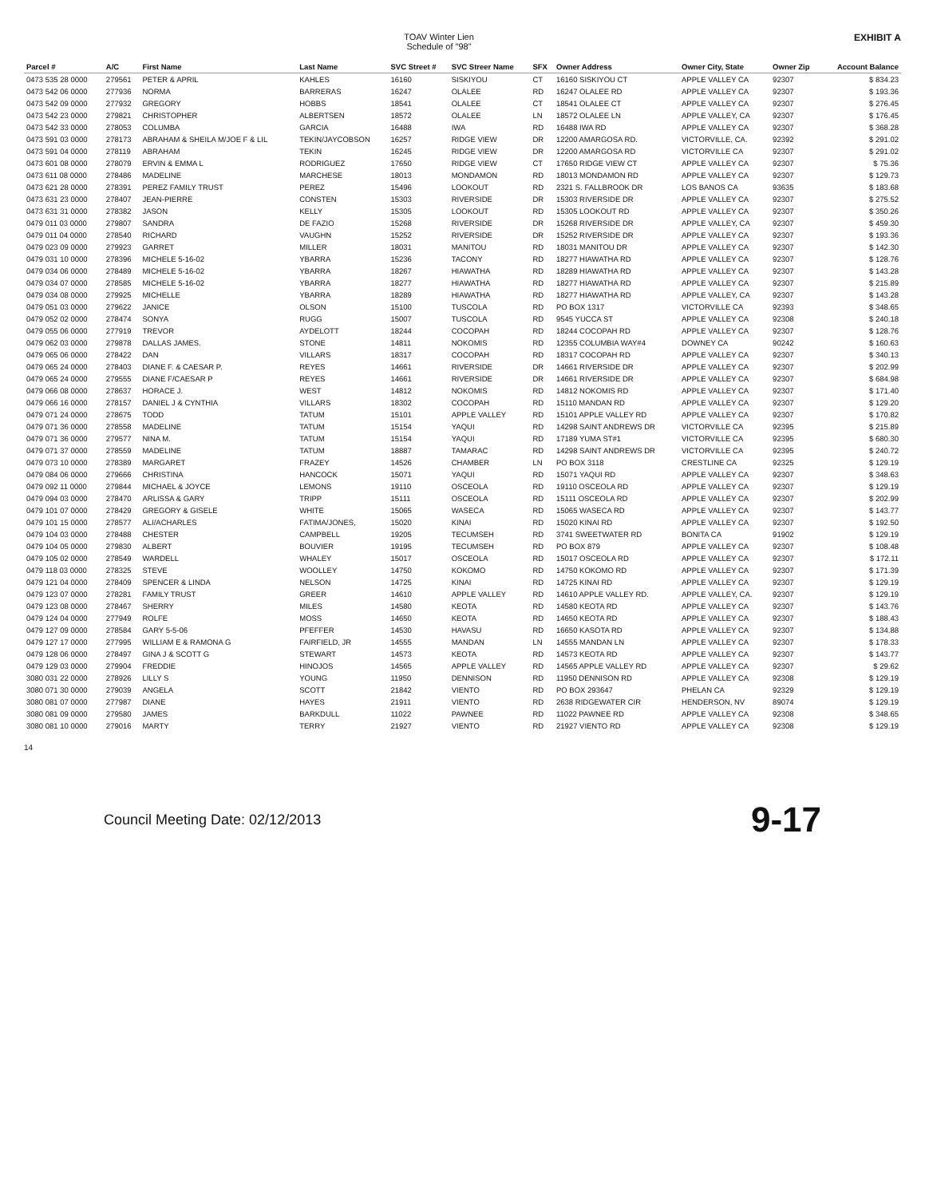TOAV Winter Lien
Schedule of "98"
EXHIBIT A
| Parcel # | A/C | First Name | Last Name | SVC Street # | SVC Streer Name | SFX | Owner Address | Owner City, State | Owner Zip | Account Balance |
| --- | --- | --- | --- | --- | --- | --- | --- | --- | --- | --- |
| 0473 535 28 0000 | 279561 | PETER & APRIL | KAHLES | 16160 | SISKIYOU | CT | 16160 SISKIYOU CT | APPLE VALLEY CA | 92307 | $ 834.23 |
| 0473 542 06 0000 | 277936 | NORMA | BARRERAS | 16247 | OLALEE | RD | 16247 OLALEE RD | APPLE VALLEY CA | 92307 | $ 193.36 |
| 0473 542 09 0000 | 277932 | GREGORY | HOBBS | 18541 | OLALEE | CT | 18541 OLALEE CT | APPLE VALLEY CA | 92307 | $ 276.45 |
| 0473 542 23 0000 | 279821 | CHRISTOPHER | ALBERTSEN | 18572 | OLALEE | LN | 18572 OLALEE LN | APPLE VALLEY, CA | 92307 | $ 176.45 |
| 0473 542 33 0000 | 278053 | COLUMBA | GARCIA | 16488 | IWA | RD | 16488 IWA RD | APPLE VALLEY CA | 92307 | $ 368.28 |
| 0473 591 03 0000 | 278173 | ABRAHAM & SHEILA M/JOE F & LIL | TEKIN/JAYCOBSON | 16257 | RIDGE VIEW | DR | 12200 AMARGOSA RD. | VICTORVILLE, CA. | 92392 | $ 291.02 |
| 0473 591 04 0000 | 278119 | ABRAHAM | TEKIN | 16245 | RIDGE VIEW | DR | 12200 AMARGOSA RD | VICTORVILLE CA | 92307 | $ 291.02 |
| 0473 601 08 0000 | 278079 | ERVIN & EMMA L | RODRIGUEZ | 17650 | RIDGE VIEW | CT | 17650 RIDGE VIEW CT | APPLE VALLEY CA | 92307 | $ 75.36 |
| 0473 611 08 0000 | 278486 | MADELINE | MARCHESE | 18013 | MONDAMON | RD | 18013 MONDAMON RD | APPLE VALLEY CA | 92307 | $ 129.73 |
| 0473 621 28 0000 | 278391 | PEREZ FAMILY TRUST | PEREZ | 15496 | LOOKOUT | RD | 2321 S. FALLBROOK DR | LOS BANOS CA | 93635 | $ 183.68 |
| 0473 631 23 0000 | 278407 | JEAN-PIERRE | CONSTEN | 15303 | RIVERSIDE | DR | 15303 RIVERSIDE DR | APPLE VALLEY CA | 92307 | $ 275.52 |
| 0473 631 31 0000 | 278382 | JASON | KELLY | 15305 | LOOKOUT | RD | 15305 LOOKOUT RD | APPLE VALLEY CA | 92307 | $ 350.26 |
| 0479 011 03 0000 | 279807 | SANDRA | DE FAZIO | 15268 | RIVERSIDE | DR | 15268 RIVERSIDE DR | APPLE VALLEY, CA | 92307 | $ 459.30 |
| 0479 011 04 0000 | 278540 | RICHARD | VAUGHN | 15252 | RIVERSIDE | DR | 15252 RIVERSIDE DR | APPLE VALLEY CA | 92307 | $ 193.36 |
| 0479 023 09 0000 | 279923 | GARRET | MILLER | 18031 | MANITOU | RD | 18031 MANITOU DR | APPLE VALLEY CA | 92307 | $ 142.30 |
| 0479 031 10 0000 | 278396 | MICHELE 5-16-02 | YBARRA | 15236 | TACONY | RD | 18277 HIAWATHA RD | APPLE VALLEY CA | 92307 | $ 128.76 |
| 0479 034 06 0000 | 278489 | MICHELE 5-16-02 | YBARRA | 18267 | HIAWATHA | RD | 18289 HIAWATHA RD | APPLE VALLEY CA | 92307 | $ 143.28 |
| 0479 034 07 0000 | 278585 | MICHELE 5-16-02 | YBARRA | 18277 | HIAWATHA | RD | 18277 HIAWATHA RD | APPLE VALLEY CA | 92307 | $ 215.89 |
| 0479 034 08 0000 | 279925 | MICHELLE | YBARRA | 18289 | HIAWATHA | RD | 18277 HIAWATHA RD | APPLE VALLEY, CA | 92307 | $ 143.28 |
| 0479 051 03 0000 | 279622 | JANICE | OLSON | 15100 | TUSCOLA | RD | PO BOX 1317 | VICTORVILLE CA | 92393 | $ 348.65 |
| 0479 052 02 0000 | 278474 | SONYA | RUGG | 15007 | TUSCOLA | RD | 9545 YUCCA ST | APPLE VALLEY CA | 92308 | $ 240.18 |
| 0479 055 06 0000 | 277919 | TREVOR | AYDELOTT | 18244 | COCOPAH | RD | 18244 COCOPAH RD | APPLE VALLEY CA | 92307 | $ 128.76 |
| 0479 062 03 0000 | 279878 | DALLAS JAMES. | STONE | 14811 | NOKOMIS | RD | 12355 COLUMBIA WAY#4 | DOWNEY CA | 90242 | $ 160.63 |
| 0479 065 06 0000 | 278422 | DAN | VILLARS | 18317 | COCOPAH | RD | 18317 COCOPAH RD | APPLE VALLEY CA | 92307 | $ 340.13 |
| 0479 065 24 0000 | 278403 | DIANE F. & CAESAR P. | REYES | 14661 | RIVERSIDE | DR | 14661 RIVERSIDE DR | APPLE VALLEY CA | 92307 | $ 202.99 |
| 0479 065 24 0000 | 279555 | DIANE F/CAESAR P | REYES | 14661 | RIVERSIDE | DR | 14661 RIVERSIDE DR | APPLE VALLEY CA | 92307 | $ 684.98 |
| 0479 066 08 0000 | 278637 | HORACE J. | WEST | 14812 | NOKOMIS | RD | 14812 NOKOMIS RD | APPLE VALLEY CA | 92307 | $ 171.40 |
| 0479 066 16 0000 | 278157 | DANIEL J & CYNTHIA | VILLARS | 18302 | COCOPAH | RD | 15110 MANDAN RD | APPLE VALLEY CA | 92307 | $ 129.20 |
| 0479 071 24 0000 | 278675 | TODD | TATUM | 15101 | APPLE VALLEY | RD | 15101 APPLE VALLEY RD | APPLE VALLEY CA | 92307 | $ 170.82 |
| 0479 071 36 0000 | 278558 | MADELINE | TATUM | 15154 | YAQUI | RD | 14298 SAINT ANDREWS DR | VICTORVILLE CA | 92395 | $ 215.89 |
| 0479 071 36 0000 | 279577 | NINA M. | TATUM | 15154 | YAQUI | RD | 17189 YUMA ST#1 | VICTORVILLE CA | 92395 | $ 680.30 |
| 0479 071 37 0000 | 278559 | MADELINE | TATUM | 18887 | TAMARAC | RD | 14298 SAINT ANDREWS DR | VICTORVILLE CA | 92395 | $ 240.72 |
| 0479 073 10 0000 | 278389 | MARGARET | FRAZEY | 14526 | CHAMBER | LN | PO BOX 3118 | CRESTLINE CA | 92325 | $ 129.19 |
| 0479 084 06 0000 | 279666 | CHRISTINA | HANCOCK | 15071 | YAQUI | RD | 15071 YAQUI RD | APPLE VALLEY CA | 92307 | $ 348.63 |
| 0479 092 11 0000 | 279844 | MICHAEL & JOYCE | LEMONS | 19110 | OSCEOLA | RD | 19110 OSCEOLA RD | APPLE VALLEY CA | 92307 | $ 129.19 |
| 0479 094 03 0000 | 278470 | ARLISSA & GARY | TRIPP | 15111 | OSCEOLA | RD | 15111 OSCEOLA RD | APPLE VALLEY CA | 92307 | $ 202.99 |
| 0479 101 07 0000 | 278429 | GREGORY & GISELE | WHITE | 15065 | WASECA | RD | 15065 WASECA RD | APPLE VALLEY CA | 92307 | $ 143.77 |
| 0479 101 15 0000 | 278577 | ALI/ACHARLES | FATIMA/JONES, | 15020 | KINAI | RD | 15020 KINAI RD | APPLE VALLEY CA | 92307 | $ 192.50 |
| 0479 104 03 0000 | 278488 | CHESTER | CAMPBELL | 19205 | TECUMSEH | RD | 3741 SWEETWATER RD | BONITA CA | 91902 | $ 129.19 |
| 0479 104 05 0000 | 279830 | ALBERT | BOUVIER | 19195 | TECUMSEH | RD | PO BOX 879 | APPLE VALLEY CA | 92307 | $ 108.48 |
| 0479 105 02 0000 | 278549 | WARDELL | WHALEY | 15017 | OSCEOLA | RD | 15017 OSCEOLA RD | APPLE VALLEY CA | 92307 | $ 172.11 |
| 0479 118 03 0000 | 278325 | STEVE | WOOLLEY | 14750 | KOKOMO | RD | 14750 KOKOMO RD | APPLE VALLEY CA | 92307 | $ 171.39 |
| 0479 121 04 0000 | 278409 | SPENCER & LINDA | NELSON | 14725 | KINAI | RD | 14725 KINAI RD | APPLE VALLEY CA | 92307 | $ 129.19 |
| 0479 123 07 0000 | 278281 | FAMILY TRUST | GREER | 14610 | APPLE VALLEY | RD | 14610 APPLE VALLEY RD. | APPLE VALLEY, CA. | 92307 | $ 129.19 |
| 0479 123 08 0000 | 278467 | SHERRY | MILES | 14580 | KEOTA | RD | 14580 KEOTA RD | APPLE VALLEY CA | 92307 | $ 143.76 |
| 0479 124 04 0000 | 277949 | ROLFE | MOSS | 14650 | KEOTA | RD | 14650 KEOTA RD | APPLE VALLEY CA | 92307 | $ 188.43 |
| 0479 127 09 0000 | 278584 | GARY 5-5-06 | PFEFFER | 14530 | HAVASU | RD | 16650 KASOTA RD | APPLE VALLEY CA | 92307 | $ 134.88 |
| 0479 127 17 0000 | 277995 | WILLIAM E & RAMONA G | FAIRFIELD, JR | 14555 | MANDAN | LN | 14555 MANDAN LN | APPLE VALLEY CA | 92307 | $ 178.33 |
| 0479 128 06 0000 | 278497 | GINA J & SCOTT G | STEWART | 14573 | KEOTA | RD | 14573 KEOTA RD | APPLE VALLEY CA | 92307 | $ 143.77 |
| 0479 129 03 0000 | 279904 | FREDDIE | HINOJOS | 14565 | APPLE VALLEY | RD | 14565 APPLE VALLEY RD | APPLE VALLEY CA | 92307 | $ 29.62 |
| 3080 031 22 0000 | 278926 | LILLY S | YOUNG | 11950 | DENNISON | RD | 11950 DENNISON RD | APPLE VALLEY CA | 92308 | $ 129.19 |
| 3080 071 30 0000 | 279039 | ANGELA | SCOTT | 21842 | VIENTO | RD | PO BOX 293647 | PHELAN CA | 92329 | $ 129.19 |
| 3080 081 07 0000 | 277987 | DIANE | HAYES | 21911 | VIENTO | RD | 2638 RIDGEWATER CIR | HENDERSON, NV | 89074 | $ 129.19 |
| 3080 081 09 0000 | 279580 | JAMES | BARKDULL | 11022 | PAWNEE | RD | 11022 PAWNEE RD | APPLE VALLEY CA | 92308 | $ 348.65 |
| 3080 081 10 0000 | 279016 | MARTY | TERRY | 21927 | VIENTO | RD | 21927 VIENTO RD | APPLE VALLEY CA | 92308 | $ 129.19 |
14
Council Meeting Date: 02/12/2013
9-17